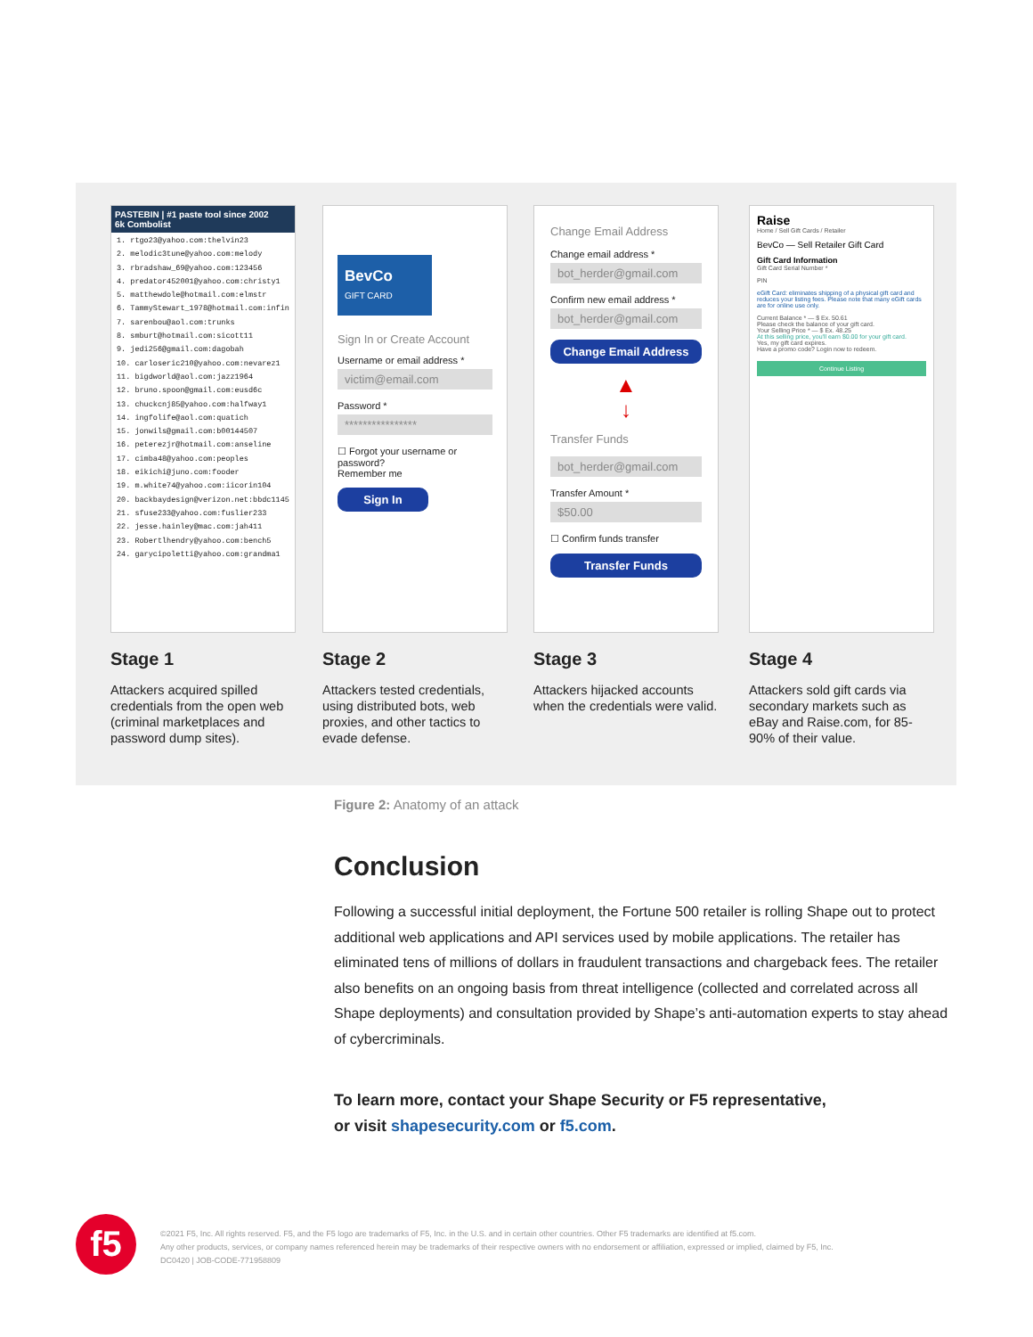PASTEBIN | #1 paste tool since 2002
6k Combolist
1. rtgo23@yahoo.com:thelvin23
2. melodic3tune@yahoo.com:melody
3. rbradshaw_69@yahoo.com:123456
4. predator452001@yahoo.com:christy1
5. matthewdole@hotmail.com:elmstr
6. TammyStewart_1978@hotmail.com:infin
7. sarenbou@aol.com:trunks
8. smburt@hotmail.com:sicott11
9. jedi256@gmail.com:dagobah
10. carloseric210@yahoo.com:nevarez1
11. bigdworld@aol.com:jazz1964
12. bruno.spoon@gmail.com:eusd6c
13. chuckcnj85@yahoo.com:halfway1
14. ingfolife@aol.com:quatich
15. jonwils@gmail.com:b00144507
16. peterezjr@hotmail.com:anseline
17. cimba48@yahoo.com:peoples
18. eikichi@juno.com:fooder
19. m.white74@yahoo.com:iicorin104
20. backbaydesign@verizon.net:bbdc1145
21. sfuse233@yahoo.com:fuslier233
22. jesse.hainley@mac.com:jah411
23. Robertlhendry@yahoo.com:bench5
24. garycipoletti@yahoo.com:grandma1
Stage 1
Attackers acquired spilled credentials from the open web (criminal marketplaces and password dump sites).
BevCo
GIFT CARD
Sign In or Create Account
Username or email address *
victim@email.com
Password *
****************
☐ Forgot your username or password?
Remember me
Sign In
Stage 2
Attackers tested credentials, using distributed bots, web proxies, and other tactics to evade defense.
Change Email Address
Change email address *
bot_herder@gmail.com
Confirm new email address *
bot_herder@gmail.com
Change Email Address
▲
↓
Transfer Funds
bot_herder@gmail.com
Transfer Amount *
$50.00
☐ Confirm funds transfer
Transfer Funds
Stage 3
Attackers hijacked accounts when the credentials were valid.
Raise
Home / Sell Gift Cards / Retailer
BevCo — Sell Retailer Gift Card
Gift Card Information
Gift Card Serial Number *
PIN
eGift Card: eliminates shipping of a physical gift card and reduces your listing fees. Please note that many eGift cards are for online use only.
Current Balance * — $ Ex. 50.61
Please check the balance of your gift card.
Your Selling Price * — $ Ex. 48.25
At this selling price, you'll earn $0.00 for your gift card.
Yes, my gift card expires.
Have a promo code? Login now to redeem.
Continue Listing
Stage 4
Attackers sold gift cards via secondary markets such as eBay and Raise.com, for 85-90% of their value.
Figure 2: Anatomy of an attack
Conclusion
Following a successful initial deployment, the Fortune 500 retailer is rolling Shape out to protect additional web applications and API services used by mobile applications. The retailer has eliminated tens of millions of dollars in fraudulent transactions and chargeback fees. The retailer also benefits on an ongoing basis from threat intelligence (collected and correlated across all Shape deployments) and consultation provided by Shape’s anti-automation experts to stay ahead of cybercriminals.
To learn more, contact your Shape Security or F5 representative,
or visit shapesecurity.com or f5.com.
f5
©2021 F5, Inc. All rights reserved. F5, and the F5 logo are trademarks of F5, Inc. in the U.S. and in certain other countries. Other F5 trademarks are identified at f5.com.
Any other products, services, or company names referenced herein may be trademarks of their respective owners with no endorsement or affiliation, expressed or implied, claimed by F5, Inc.
DC0420 | JOB-CODE-771958809